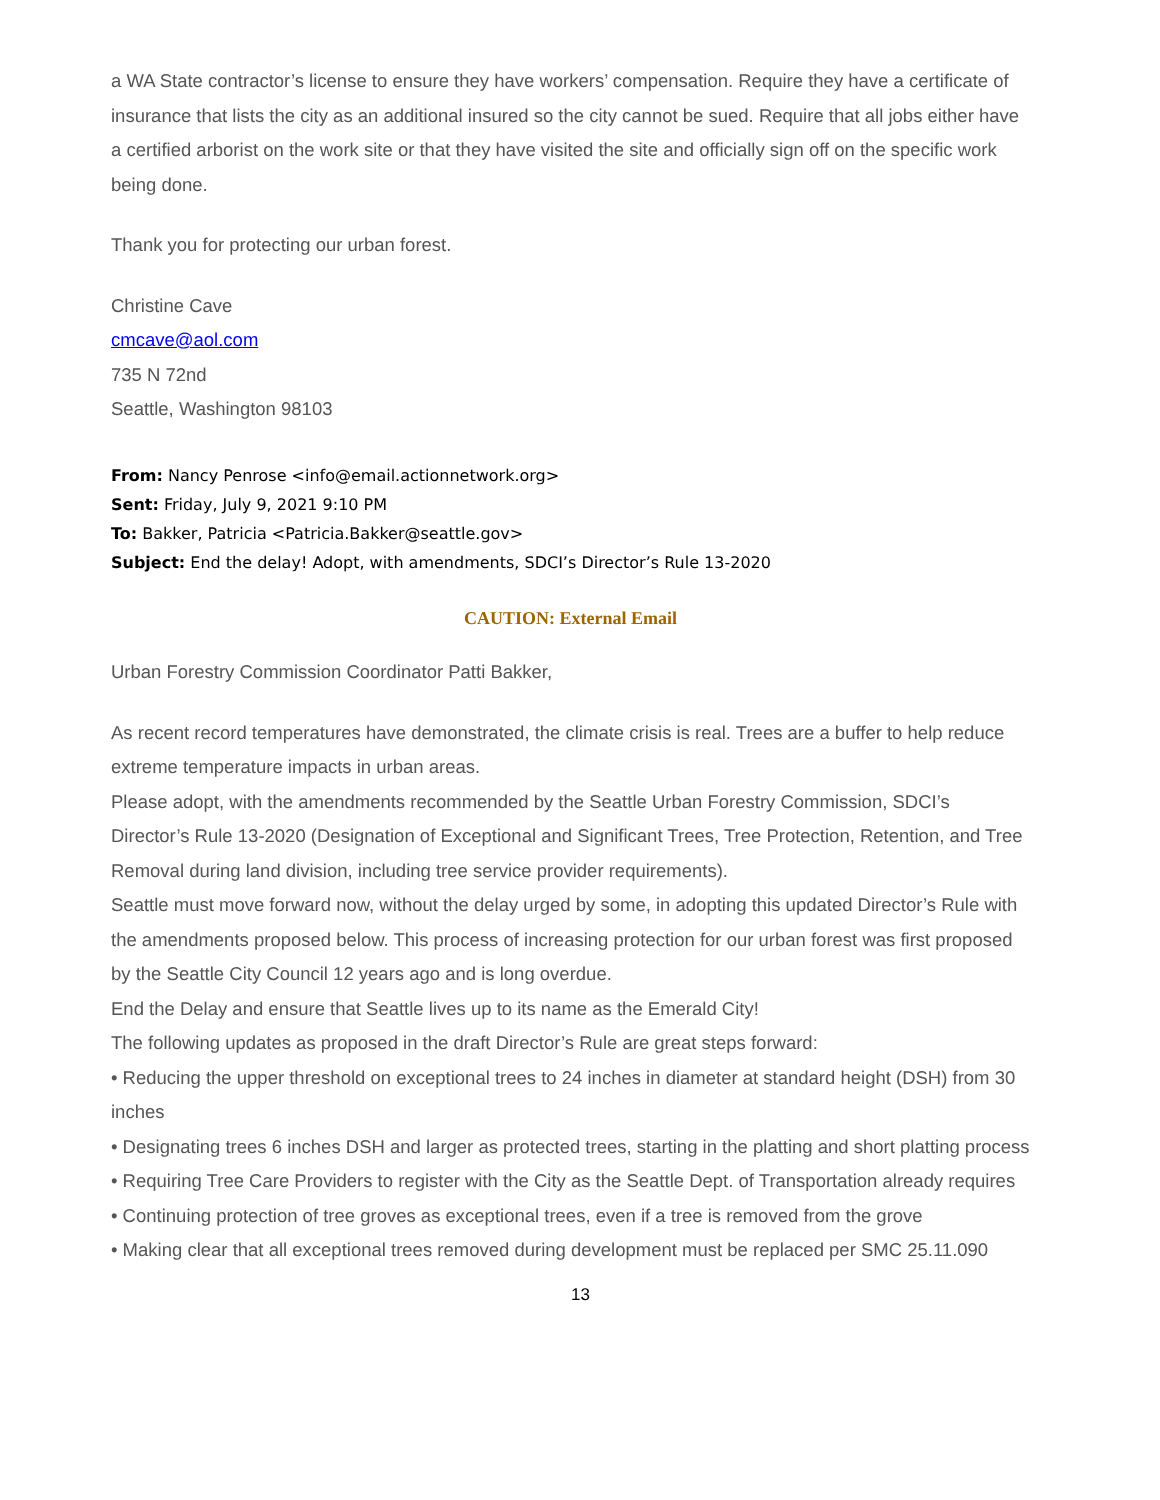a WA State contractor’s license to ensure they have workers’ compensation. Require they have a certificate of insurance that lists the city as an additional insured so the city cannot be sued. Require that all jobs either have a certified arborist on the work site or that they have visited the site and officially sign off on the specific work being done.
Thank you for protecting our urban forest.
Christine Cave
cmcave@aol.com
735 N 72nd
Seattle, Washington 98103
From: Nancy Penrose <info@email.actionnetwork.org>
Sent: Friday, July 9, 2021 9:10 PM
To: Bakker, Patricia <Patricia.Bakker@seattle.gov>
Subject: End the delay! Adopt, with amendments, SDCI’s Director’s Rule 13-2020
CAUTION: External Email
Urban Forestry Commission Coordinator Patti Bakker,
As recent record temperatures have demonstrated, the climate crisis is real. Trees are a buffer to help reduce extreme temperature impacts in urban areas.
Please adopt, with the amendments recommended by the Seattle Urban Forestry Commission, SDCI’s Director’s Rule 13-2020 (Designation of Exceptional and Significant Trees, Tree Protection, Retention, and Tree Removal during land division, including tree service provider requirements).
Seattle must move forward now, without the delay urged by some, in adopting this updated Director’s Rule with the amendments proposed below. This process of increasing protection for our urban forest was first proposed by the Seattle City Council 12 years ago and is long overdue.
End the Delay and ensure that Seattle lives up to its name as the Emerald City!
The following updates as proposed in the draft Director’s Rule are great steps forward:
• Reducing the upper threshold on exceptional trees to 24 inches in diameter at standard height (DSH) from 30 inches
• Designating trees 6 inches DSH and larger as protected trees, starting in the platting and short platting process
• Requiring Tree Care Providers to register with the City as the Seattle Dept. of Transportation already requires
• Continuing protection of tree groves as exceptional trees, even if a tree is removed from the grove
• Making clear that all exceptional trees removed during development must be replaced per SMC 25.11.090
13